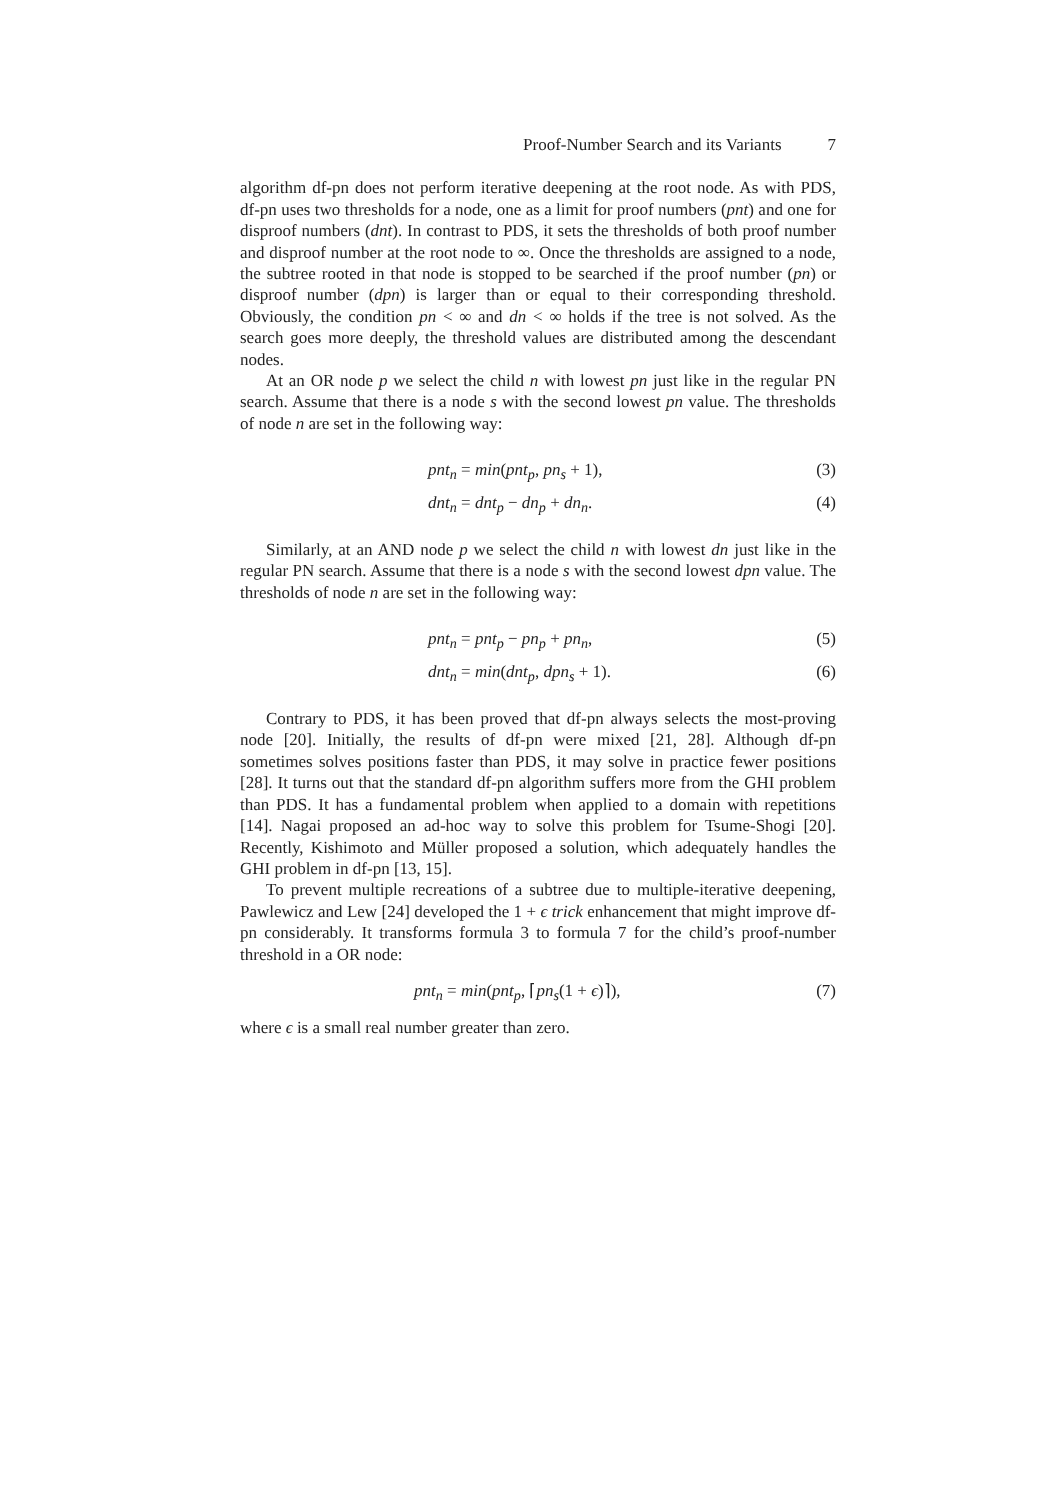Proof-Number Search and its Variants 7
algorithm df-pn does not perform iterative deepening at the root node. As with PDS, df-pn uses two thresholds for a node, one as a limit for proof numbers (pnt) and one for disproof numbers (dnt). In contrast to PDS, it sets the thresholds of both proof number and disproof number at the root node to ∞. Once the thresholds are assigned to a node, the subtree rooted in that node is stopped to be searched if the proof number (pn) or disproof number (dpn) is larger than or equal to their corresponding threshold. Obviously, the condition pn < ∞ and dn < ∞ holds if the tree is not solved. As the search goes more deeply, the threshold values are distributed among the descendant nodes.
At an OR node p we select the child n with lowest pn just like in the regular PN search. Assume that there is a node s with the second lowest pn value. The thresholds of node n are set in the following way:
pnt<sub>n</sub> = min(pnt<sub>p</sub>, pn<sub>s</sub> + 1), (3)
dnt<sub>n</sub> = dnt<sub>p</sub> − dn<sub>p</sub> + dn<sub>n</sub>. (4)
Similarly, at an AND node p we select the child n with lowest dn just like in the regular PN search. Assume that there is a node s with the second lowest dpn value. The thresholds of node n are set in the following way:
pnt<sub>n</sub> = pnt<sub>p</sub> − pn<sub>p</sub> + pn<sub>n</sub>, (5)
dnt<sub>n</sub> = min(dnt<sub>p</sub>, dpn<sub>s</sub> + 1). (6)
Contrary to PDS, it has been proved that df-pn always selects the most-proving node [20]. Initially, the results of df-pn were mixed [21, 28]. Although df-pn sometimes solves positions faster than PDS, it may solve in practice fewer positions [28]. It turns out that the standard df-pn algorithm suffers more from the GHI problem than PDS. It has a fundamental problem when applied to a domain with repetitions [14]. Nagai proposed an ad-hoc way to solve this problem for Tsume-Shogi [20]. Recently, Kishimoto and Müller proposed a solution, which adequately handles the GHI problem in df-pn [13, 15].
To prevent multiple recreations of a subtree due to multiple-iterative deepening, Pawlewicz and Lew [24] developed the 1 + ϵ trick enhancement that might improve df-pn considerably. It transforms formula 3 to formula 7 for the child’s proof-number threshold in a OR node:
pnt<sub>n</sub> = min(pnt<sub>p</sub>, ⌈pn<sub>s</sub>(1 + ϵ)⌉), (7)
where ϵ is a small real number greater than zero.